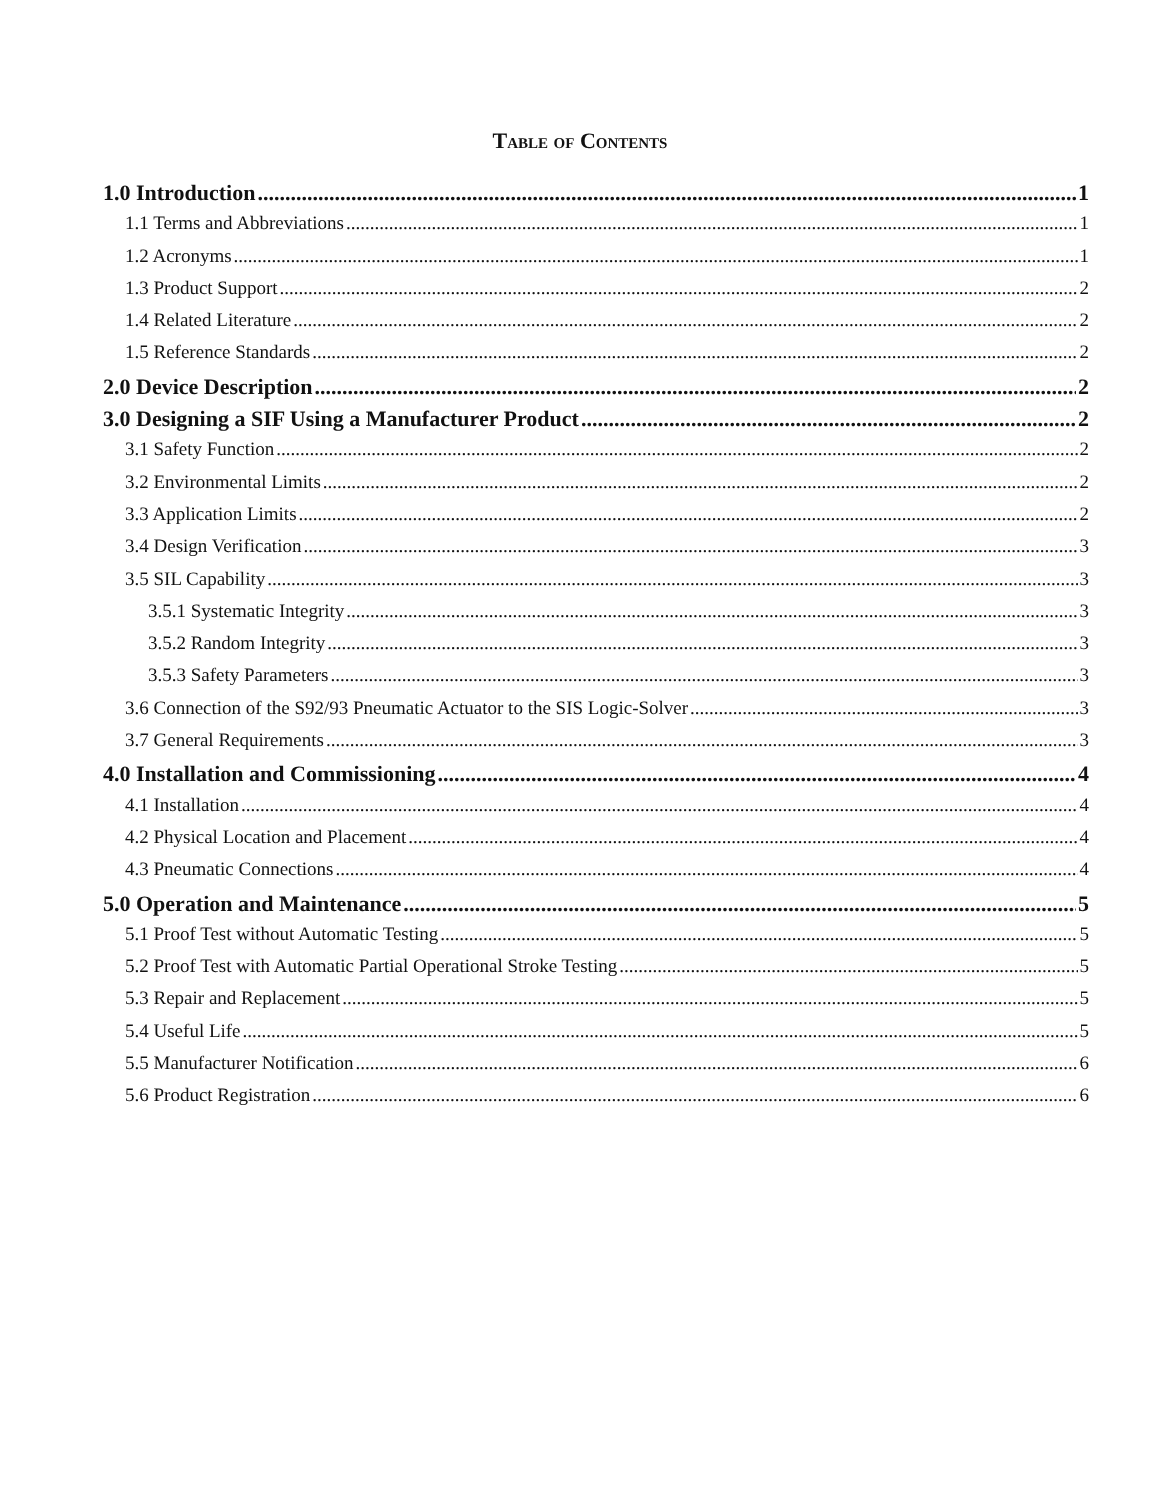Table of Contents
1.0 Introduction 1
1.1 Terms and Abbreviations 1
1.2 Acronyms 1
1.3 Product Support 2
1.4 Related Literature 2
1.5 Reference Standards 2
2.0 Device Description 2
3.0 Designing a SIF Using a Manufacturer Product 2
3.1 Safety Function 2
3.2 Environmental Limits 2
3.3 Application Limits 2
3.4 Design Verification 3
3.5 SIL Capability 3
3.5.1 Systematic Integrity 3
3.5.2 Random Integrity 3
3.5.3 Safety Parameters 3
3.6 Connection of the S92/93 Pneumatic Actuator to the SIS Logic-Solver 3
3.7 General Requirements 3
4.0 Installation and Commissioning 4
4.1 Installation 4
4.2 Physical Location and Placement 4
4.3 Pneumatic Connections 4
5.0 Operation and Maintenance 5
5.1 Proof Test without Automatic Testing 5
5.2 Proof Test with Automatic Partial Operational Stroke Testing 5
5.3 Repair and Replacement 5
5.4 Useful Life 5
5.5 Manufacturer Notification 6
5.6 Product Registration 6